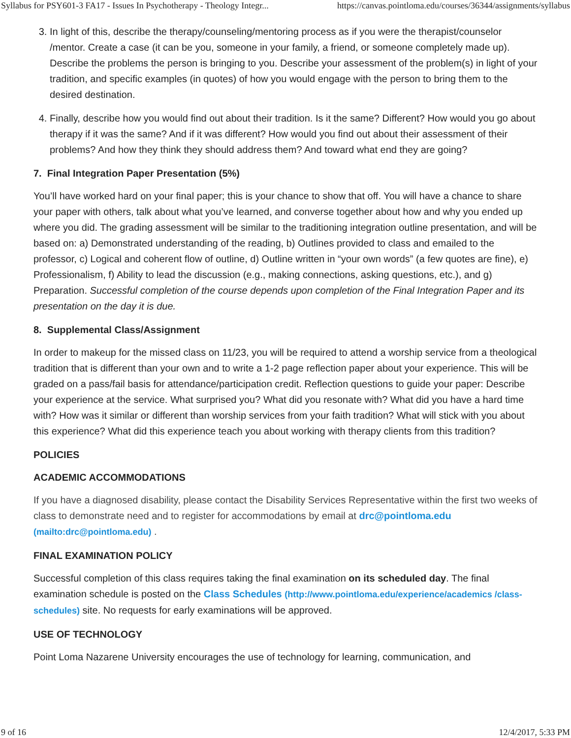Syllabus for PSY601-3 FA17 - Issues In Psychotherapy - Theology Integr... https://canvas.pointloma.edu/courses/36344/assignments/syllabus
3. In light of this, describe the therapy/counseling/mentoring process as if you were the therapist/counselor /mentor. Create a case (it can be you, someone in your family, a friend, or someone completely made up). Describe the problems the person is bringing to you. Describe your assessment of the problem(s) in light of your tradition, and specific examples (in quotes) of how you would engage with the person to bring them to the desired destination.
4. Finally, describe how you would find out about their tradition. Is it the same? Different? How would you go about therapy if it was the same? And if it was different? How would you find out about their assessment of their problems? And how they think they should address them? And toward what end they are going?
7. Final Integration Paper Presentation (5%)
You’ll have worked hard on your final paper; this is your chance to show that off. You will have a chance to share your paper with others, talk about what you’ve learned, and converse together about how and why you ended up where you did. The grading assessment will be similar to the traditioning integration outline presentation, and will be based on: a) Demonstrated understanding of the reading, b) Outlines provided to class and emailed to the professor, c) Logical and coherent flow of outline, d) Outline written in “your own words” (a few quotes are fine), e) Professionalism, f) Ability to lead the discussion (e.g., making connections, asking questions, etc.), and g) Preparation. Successful completion of the course depends upon completion of the Final Integration Paper and its presentation on the day it is due.
8. Supplemental Class/Assignment
In order to makeup for the missed class on 11/23, you will be required to attend a worship service from a theological tradition that is different than your own and to write a 1-2 page reflection paper about your experience. This will be graded on a pass/fail basis for attendance/participation credit. Reflection questions to guide your paper: Describe your experience at the service. What surprised you? What did you resonate with? What did you have a hard time with? How was it similar or different than worship services from your faith tradition? What will stick with you about this experience? What did this experience teach you about working with therapy clients from this tradition?
POLICIES
ACADEMIC ACCOMMODATIONS
If you have a diagnosed disability, please contact the Disability Services Representative within the first two weeks of class to demonstrate need and to register for accommodations by email at drc@pointloma.edu (mailto:drc@pointloma.edu) .
FINAL EXAMINATION POLICY
Successful completion of this class requires taking the final examination on its scheduled day. The final examination schedule is posted on the Class Schedules (http://www.pointloma.edu/experience/academics /class-schedules) site. No requests for early examinations will be approved.
USE OF TECHNOLOGY
Point Loma Nazarene University encourages the use of technology for learning, communication, and
9 of 16 12/4/2017, 5:33 PM